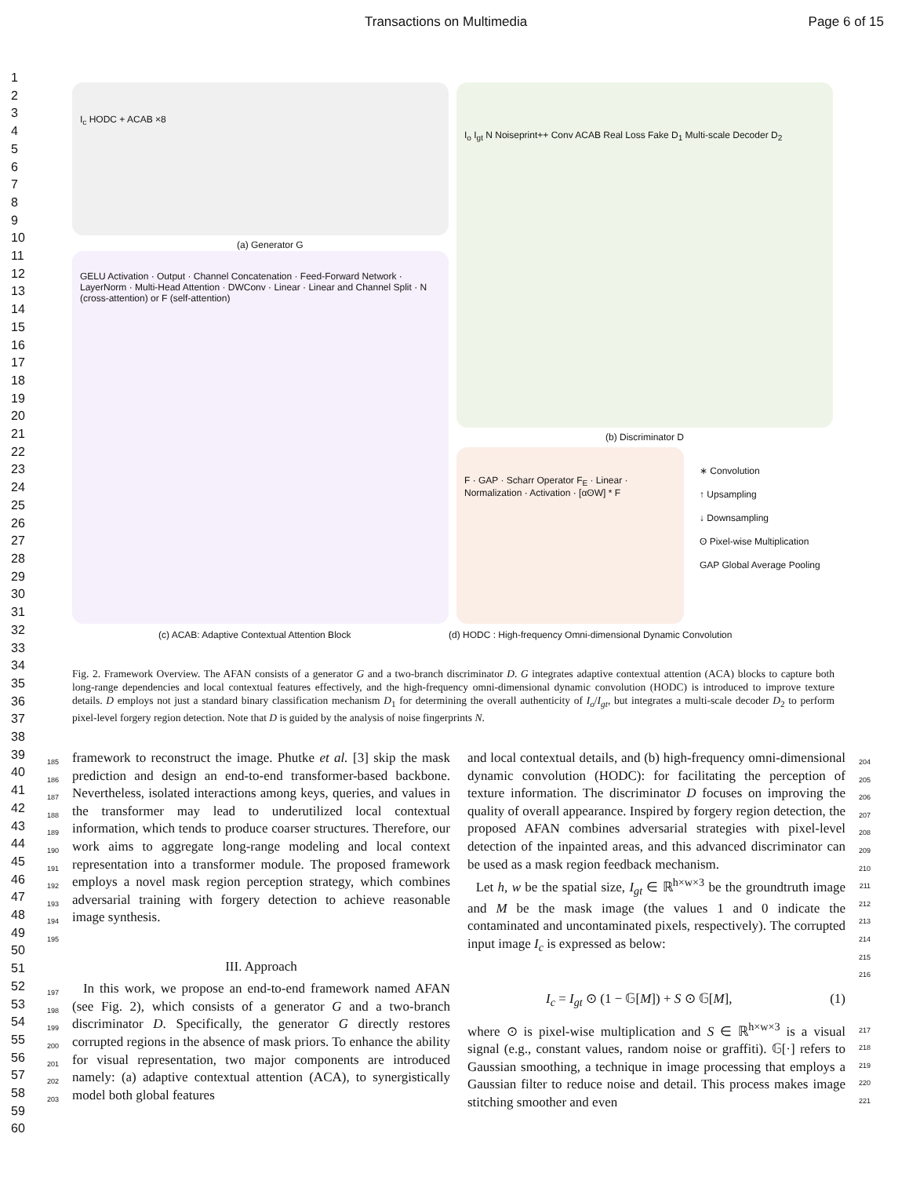Transactions on Multimedia Page 6 of 15
1
2
3
4
5
6
7
8
9
10
11
12
13
14
15
16
17
18
19
20
21
22
23
24
25
26
27
28
29
30
31
32
33
34
35
36
37
38
39
40
41
42
43
44
45
46
47
48
49
50
51
52
53
54
55
56
57
58
59
60
I<sub>c</sub> HODC + ACAB ×8
(a) Generator G
I<sub>o</sub> I<sub>gt</sub> N Noiseprint++ Conv ACAB Real Loss Fake D<sub>1</sub> Multi-scale Decoder D<sub>2</sub>
(b) Discriminator D
GELU Activation · Output · Channel Concatenation · Feed-Forward Network · LayerNorm · Multi-Head Attention · DWConv · Linear · Linear and Channel Split · N (cross-attention) or F (self-attention)
F · GAP · Scharr Operator F<sub>E</sub> · Linear · Normalization · Activation · [αʘW] * F
∗ Convolution
↑ Upsampling
↓ Downsampling
ʘ Pixel-wise Multiplication
GAP Global Average Pooling
(c) ACAB: Adaptive Contextual Attention Block
(d) HODC : High-frequency Omni-dimensional Dynamic Convolution
Fig. 2. Framework Overview. The AFAN consists of a generator G and a two-branch discriminator D. G integrates adaptive contextual attention (ACA) blocks to capture both long-range dependencies and local contextual features effectively, and the high-frequency omni-dimensional dynamic convolution (HODC) is introduced to improve texture details. D employs not just a standard binary classification mechanism D<sub>1</sub> for determining the overall authenticity of I<sub>o</sub>/I<sub>gt</sub>, but integrates a multi-scale decoder D<sub>2</sub> to perform pixel-level forgery region detection. Note that D is guided by the analysis of noise fingerprints N.
185
186
187
188
189
190
191
192
193
194
195
framework to reconstruct the image. Phutke et al. [3] skip the mask prediction and design an end-to-end transformer-based backbone. Nevertheless, isolated interactions among keys, queries, and values in the transformer may lead to underutilized local contextual information, which tends to produce coarser structures. Therefore, our work aims to aggregate long-range modeling and local context representation into a transformer module. The proposed framework employs a novel mask region perception strategy, which combines adversarial training with forgery detection to achieve reasonable image synthesis.
III. Approach
197
198
199
200
201
202
203
In this work, we propose an end-to-end framework named AFAN (see Fig. 2), which consists of a generator G and a two-branch discriminator D. Specifically, the generator G directly restores corrupted regions in the absence of mask priors. To enhance the ability for visual representation, two major components are introduced namely: (a) adaptive contextual attention (ACA), to synergistically model both global features
and local contextual details, and (b) high-frequency omni-dimensional dynamic convolution (HODC): for facilitating the perception of texture information. The discriminator D focuses on improving the quality of overall appearance. Inspired by forgery region detection, the proposed AFAN combines adversarial strategies with pixel-level detection of the inpainted areas, and this advanced discriminator can be used as a mask region feedback mechanism.
Let h, w be the spatial size, I<sub>gt</sub> ∈ ℝ<sup>h×w×3</sup> be the groundtruth image and M be the mask image (the values 1 and 0 indicate the contaminated and uncontaminated pixels, respectively). The corrupted input image I<sub>c</sub> is expressed as below:
204
205
206
207
208
209
210
211
212
213
214
215
216
I<sub>c</sub> = I<sub>gt</sub> ⊙ (1 − 𝔾[M]) + S ⊙ 𝔾[M], (1)
where ⊙ is pixel-wise multiplication and S ∈ ℝ<sup>h×w×3</sup> is a visual signal (e.g., constant values, random noise or graffiti). 𝔾[·] refers to Gaussian smoothing, a technique in image processing that employs a Gaussian filter to reduce noise and detail. This process makes image stitching smoother and even
217
218
219
220
221